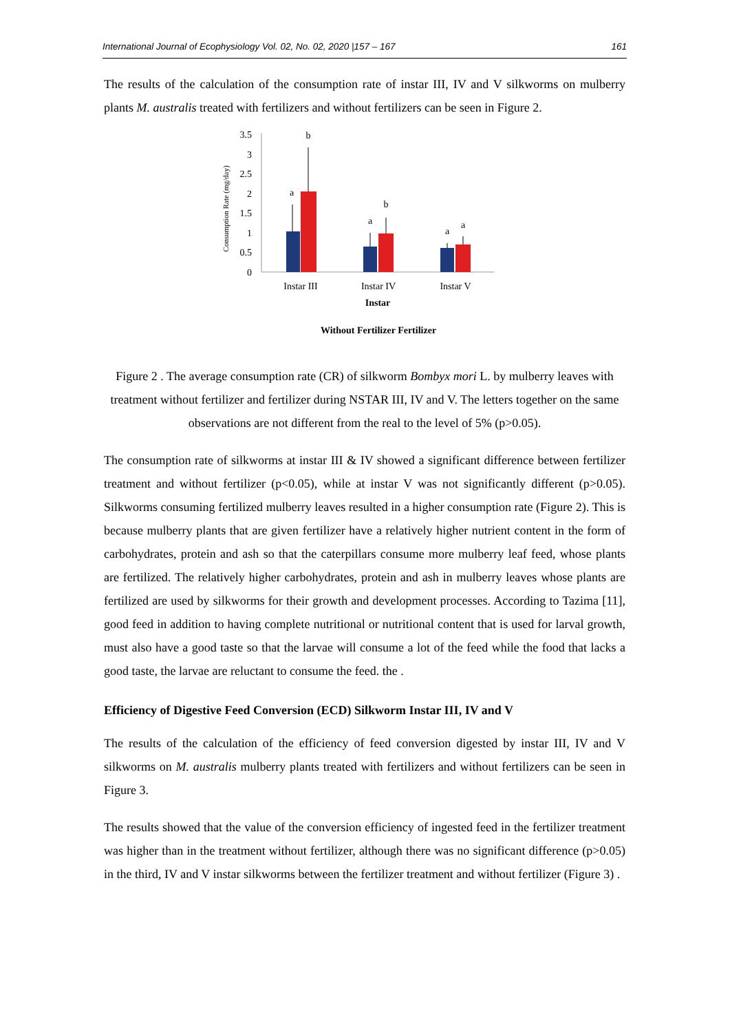International Journal of Ecophysiology Vol. 02, No. 02, 2020 |157 – 167 161
The results of the calculation of the consumption rate of instar III, IV and V silkworms on mulberry plants M. australis treated with fertilizers and without fertilizers can be seen in Figure 2.
Consumption Rate (mg/day)
3.5
3
2.5
2
1.5
1
0.5
0
a
b
a
b
a
a
Instar III
Instar IV
Instar V
Instar
Without Fertilizer Fertilizer
Figure 2 . The average consumption rate (CR) of silkworm Bombyx mori L. by mulberry leaves with treatment without fertilizer and fertilizer during NSTAR III, IV and V. The letters together on the same observations are not different from the real to the level of 5% (p>0.05).
The consumption rate of silkworms at instar III & IV showed a significant difference between fertilizer treatment and without fertilizer (p<0.05), while at instar V was not significantly different (p>0.05). Silkworms consuming fertilized mulberry leaves resulted in a higher consumption rate (Figure 2). This is because mulberry plants that are given fertilizer have a relatively higher nutrient content in the form of carbohydrates, protein and ash so that the caterpillars consume more mulberry leaf feed, whose plants are fertilized. The relatively higher carbohydrates, protein and ash in mulberry leaves whose plants are fertilized are used by silkworms for their growth and development processes. According to Tazima [11], good feed in addition to having complete nutritional or nutritional content that is used for larval growth, must also have a good taste so that the larvae will consume a lot of the feed while the food that lacks a good taste, the larvae are reluctant to consume the feed. the .
Efficiency of Digestive Feed Conversion (ECD) Silkworm Instar III, IV and V
The results of the calculation of the efficiency of feed conversion digested by instar III, IV and V silkworms on M. australis mulberry plants treated with fertilizers and without fertilizers can be seen in Figure 3.
The results showed that the value of the conversion efficiency of ingested feed in the fertilizer treatment was higher than in the treatment without fertilizer, although there was no significant difference (p>0.05) in the third, IV and V instar silkworms between the fertilizer treatment and without fertilizer (Figure 3) .